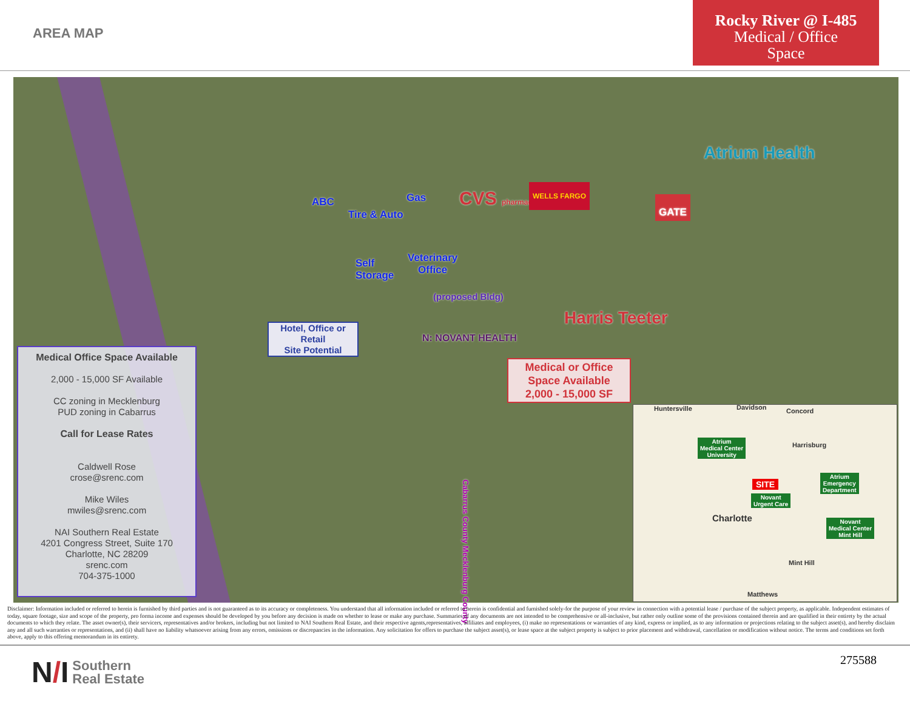AREA MAP
Rocky River @ I-485
Medical / Office
Space
ABC Gas
Tire & Auto
CVS pharmacy
WELLS FARGO
Atrium Health
GATE
Self
Storage
Veterinary
Office
(proposed Bldg)
Harris Teeter
N: NOVANT HEALTH
Cabarrus County Mecklenburg County
Hotel, Office or Retail
Site Potential
Medical or Office
Space Available
2,000 - 15,000 SF
Medical Office Space Available
2,000 - 15,000 SF Available
CC zoning in Mecklenburg
PUD zoning in Cabarrus
Call for Lease Rates
Caldwell Rose
crose@srenc.com
Mike Wiles
mwiles@srenc.com
NAI Southern Real Estate
4201 Congress Street, Suite 170
Charlotte, NC 28209
srenc.com
704-375-1000
Huntersville Davidson Concord
Harrisburg
Atrium
Medical Center
University
SITE
Atrium
Emergency
Department
Novant
Urgent Care
Charlotte Novant
Medical Center
Mint Hill
Mint Hill
Matthews
Disclaimer: Information included or referred to herein is furnished by third parties and is not guaranteed as to its accuracy or completeness. You understand that all information included or referred to herein is confidential and furnished solely-for the purpose of your review in connection with a potential lease / purchase of the subject property, as applicable. Independent estimates of today, square footage, size and scope of the property, pro forma income and expenses should be developed by you before any decision is made on whether to lease or make any purchase. Summaries of any documents are not intended to be comprehensive or all-inclusive, but rather only outline some of the provisions contained therein and are qualified in their entirety by the actual documents to which they relate. The asset owner(s), their servicers, representatives and/or brokers, including but not limited to NAI Southern Real Estate, and their respective agents,representatives, affiliates and employees, (i) make no representations or warranties of any kind, express or implied, as to any information or projections relating to the subject asset(s), and hereby disclaim any and all such warranties or representations, and (ii) shall have no liability whatsoever arising from any errors, omissions or discrepancies in the information. Any solicitation for offers to purchase the subject asset(s), or lease space at the subject property is subject to prior placement and withdrawal, cancellation or modification without notice. The terms and conditions set forth above, apply to this offering memorandum in its entirety.
N/I Southern
Real Estate
275588